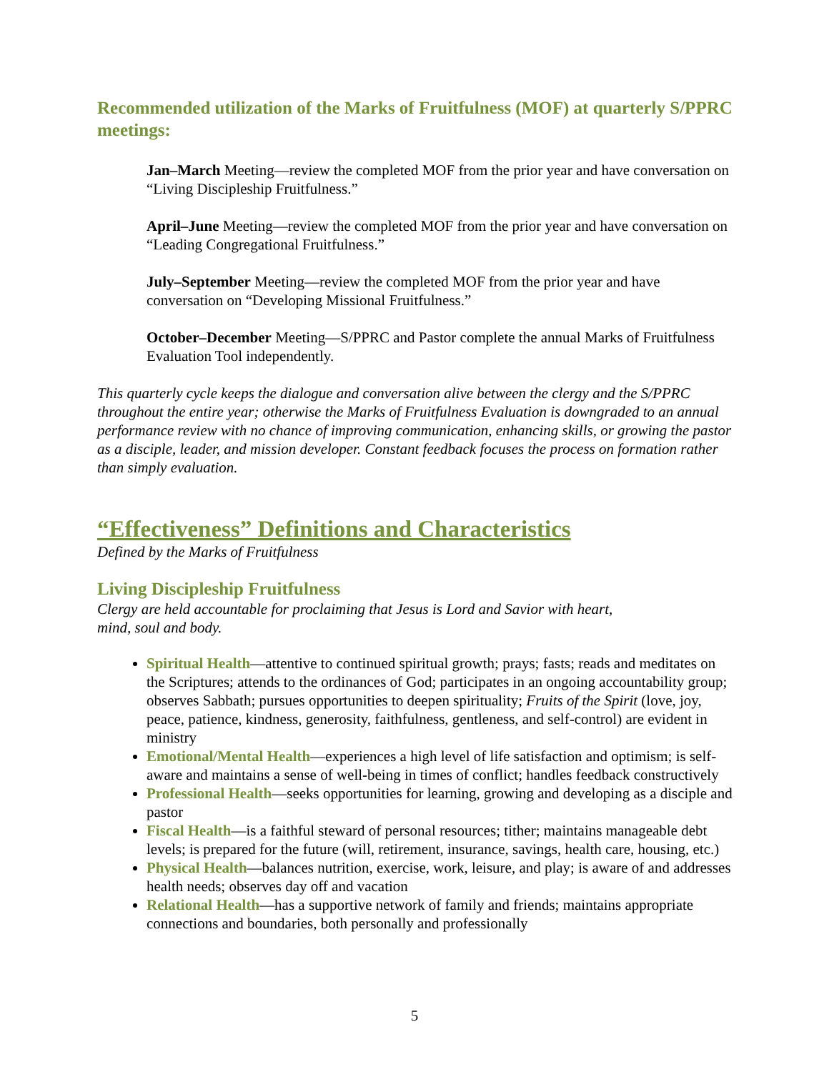Recommended utilization of the Marks of Fruitfulness (MOF) at quarterly S/PPRC meetings:
Jan–March Meeting—review the completed MOF from the prior year and have conversation on “Living Discipleship Fruitfulness.”
April–June Meeting—review the completed MOF from the prior year and have conversation on “Leading Congregational Fruitfulness.”
July–September Meeting—review the completed MOF from the prior year and have conversation on “Developing Missional Fruitfulness.”
October–December Meeting—S/PPRC and Pastor complete the annual Marks of Fruitfulness Evaluation Tool independently.
This quarterly cycle keeps the dialogue and conversation alive between the clergy and the S/PPRC throughout the entire year; otherwise the Marks of Fruitfulness Evaluation is downgraded to an annual performance review with no chance of improving communication, enhancing skills, or growing the pastor as a disciple, leader, and mission developer. Constant feedback focuses the process on formation rather than simply evaluation.
“Effectiveness” Definitions and Characteristics
Defined by the Marks of Fruitfulness
Living Discipleship Fruitfulness
Clergy are held accountable for proclaiming that Jesus is Lord and Savior with heart,
mind, soul and body.
Spiritual Health—attentive to continued spiritual growth; prays; fasts; reads and meditates on the Scriptures; attends to the ordinances of God; participates in an ongoing accountability group; observes Sabbath; pursues opportunities to deepen spirituality; Fruits of the Spirit (love, joy, peace, patience, kindness, generosity, faithfulness, gentleness, and self-control) are evident in ministry
Emotional/Mental Health—experiences a high level of life satisfaction and optimism; is self-aware and maintains a sense of well-being in times of conflict; handles feedback constructively
Professional Health—seeks opportunities for learning, growing and developing as a disciple and pastor
Fiscal Health—is a faithful steward of personal resources; tither; maintains manageable debt levels; is prepared for the future (will, retirement, insurance, savings, health care, housing, etc.)
Physical Health—balances nutrition, exercise, work, leisure, and play; is aware of and addresses health needs; observes day off and vacation
Relational Health—has a supportive network of family and friends; maintains appropriate connections and boundaries, both personally and professionally
5